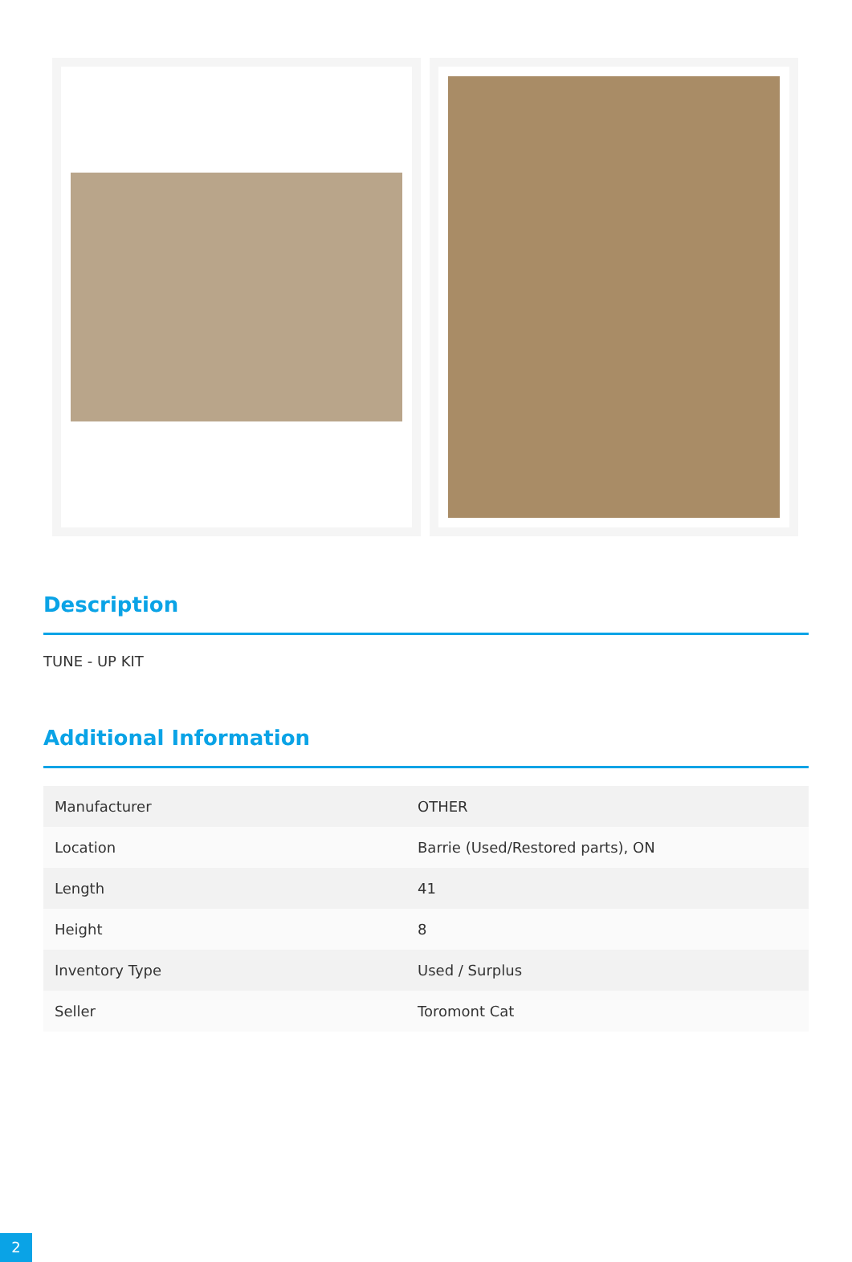Description
TUNE - UP KIT
Additional Information
| Manufacturer | OTHER |
| Location | Barrie (Used/Restored parts), ON |
| Length | 41 |
| Height | 8 |
| Inventory Type | Used / Surplus |
| Seller | Toromont Cat |
2